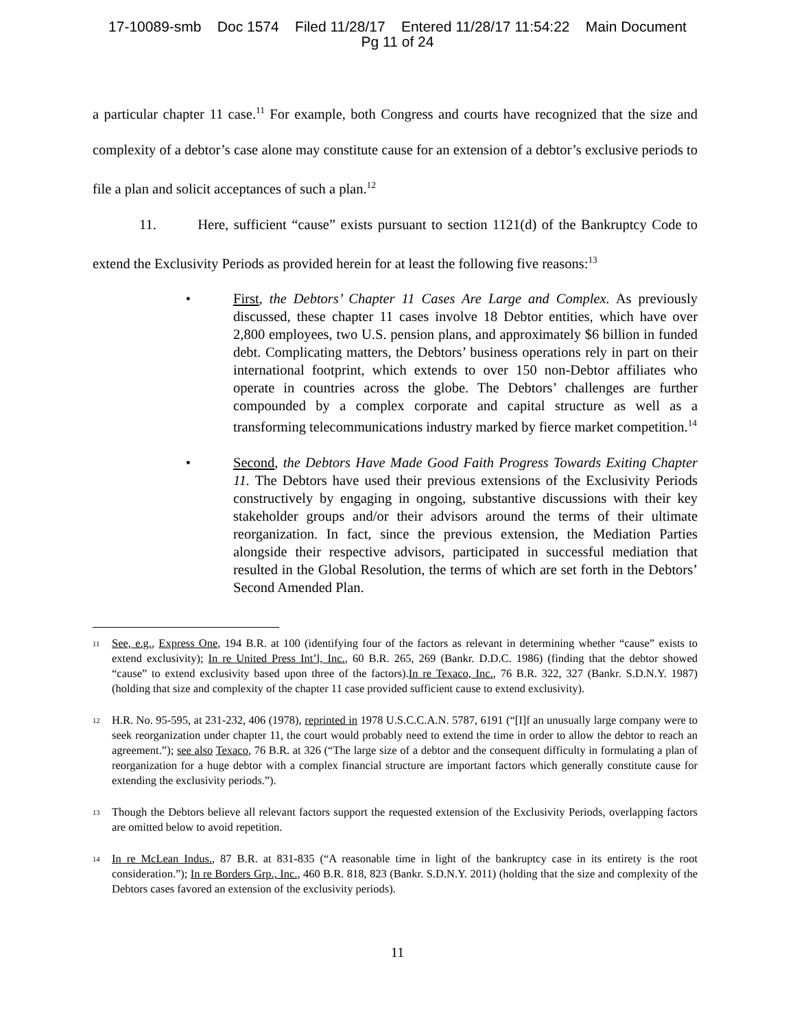17-10089-smb Doc 1574 Filed 11/28/17 Entered 11/28/17 11:54:22 Main Document
Pg 11 of 24
a particular chapter 11 case.<sup>11</sup> For example, both Congress and courts have recognized that the size and complexity of a debtor’s case alone may constitute cause for an extension of a debtor’s exclusive periods to file a plan and solicit acceptances of such a plan.<sup>12</sup>
11. Here, sufficient “cause” exists pursuant to section 1121(d) of the Bankruptcy Code to extend the Exclusivity Periods as provided herein for at least the following five reasons:<sup>13</sup>
• First, the Debtors’ Chapter 11 Cases Are Large and Complex. As previously discussed, these chapter 11 cases involve 18 Debtor entities, which have over 2,800 employees, two U.S. pension plans, and approximately $6 billion in funded debt. Complicating matters, the Debtors’ business operations rely in part on their international footprint, which extends to over 150 non-Debtor affiliates who operate in countries across the globe. The Debtors’ challenges are further compounded by a complex corporate and capital structure as well as a transforming telecommunications industry marked by fierce market competition.<sup>14</sup>
• Second, the Debtors Have Made Good Faith Progress Towards Exiting Chapter 11. The Debtors have used their previous extensions of the Exclusivity Periods constructively by engaging in ongoing, substantive discussions with their key stakeholder groups and/or their advisors around the terms of their ultimate reorganization. In fact, since the previous extension, the Mediation Parties alongside their respective advisors, participated in successful mediation that resulted in the Global Resolution, the terms of which are set forth in the Debtors’ Second Amended Plan.
<sup>11</sup> See, e.g., Express One, 194 B.R. at 100 (identifying four of the factors as relevant in determining whether “cause” exists to extend exclusivity); In re United Press Int’l, Inc., 60 B.R. 265, 269 (Bankr. D.D.C. 1986) (finding that the debtor showed “cause” to extend exclusivity based upon three of the factors).In re Texaco, Inc., 76 B.R. 322, 327 (Bankr. S.D.N.Y. 1987) (holding that size and complexity of the chapter 11 case provided sufficient cause to extend exclusivity).
<sup>12</sup> H.R. No. 95-595, at 231-232, 406 (1978), reprinted in 1978 U.S.C.C.A.N. 5787, 6191 (“[I]f an unusually large company were to seek reorganization under chapter 11, the court would probably need to extend the time in order to allow the debtor to reach an agreement.”); see also Texaco, 76 B.R. at 326 (“The large size of a debtor and the consequent difficulty in formulating a plan of reorganization for a huge debtor with a complex financial structure are important factors which generally constitute cause for extending the exclusivity periods.”).
<sup>13</sup> Though the Debtors believe all relevant factors support the requested extension of the Exclusivity Periods, overlapping factors are omitted below to avoid repetition.
<sup>14</sup> In re McLean Indus., 87 B.R. at 831-835 (“A reasonable time in light of the bankruptcy case in its entirety is the root consideration.”); In re Borders Grp., Inc., 460 B.R. 818, 823 (Bankr. S.D.N.Y. 2011) (holding that the size and complexity of the Debtors cases favored an extension of the exclusivity periods).
11